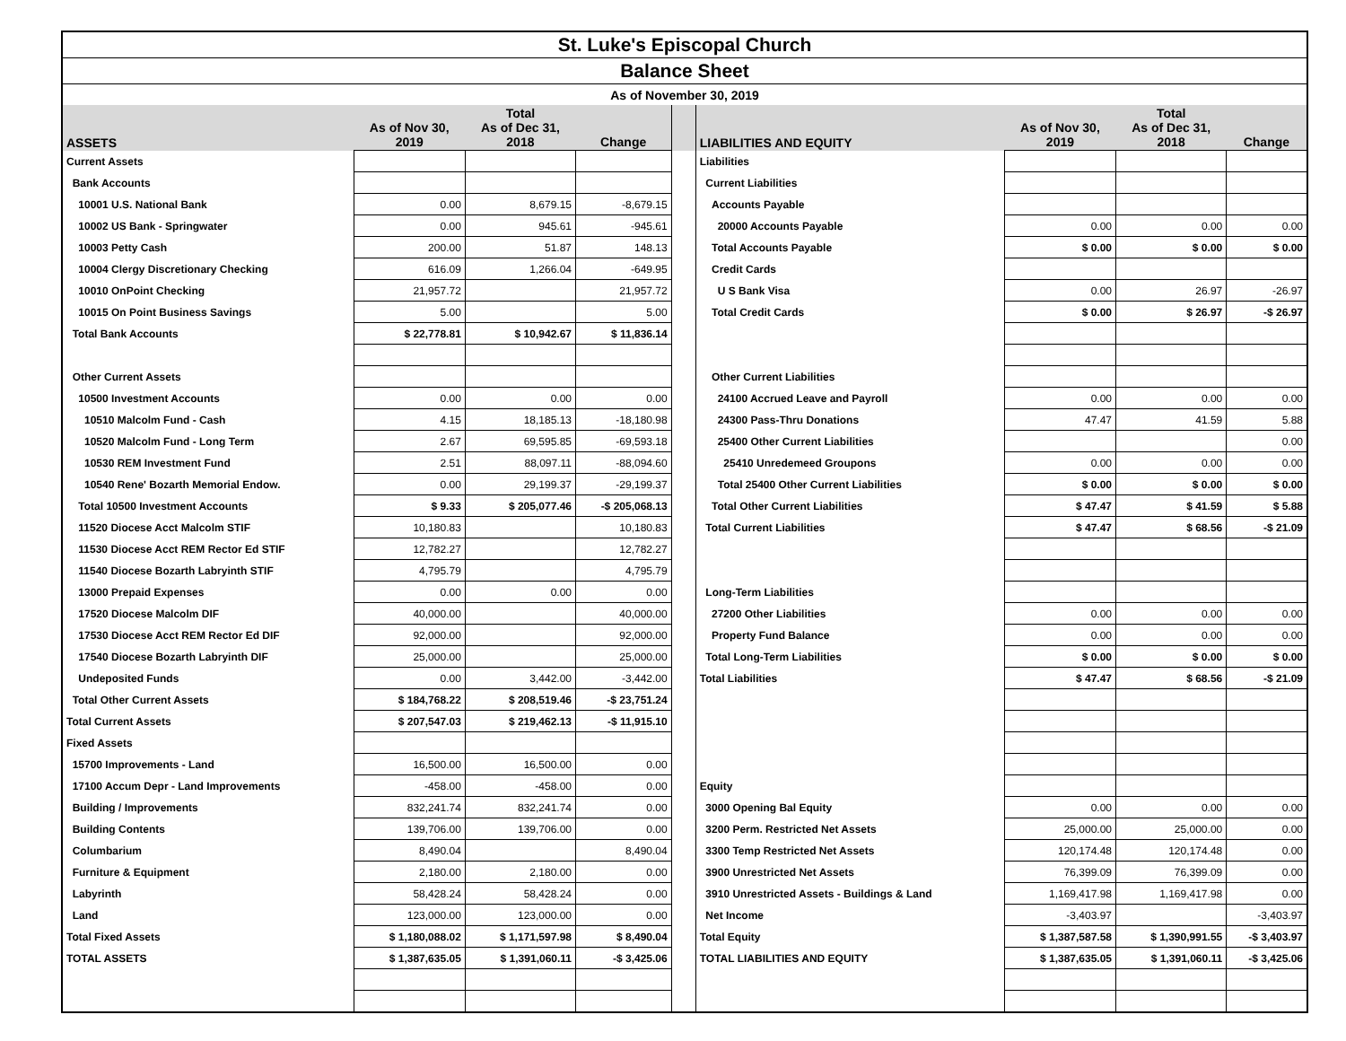| St. Luke's Episcopal Church | | | | | | | | |
| Balance Sheet | | | | | | | | |
| As of November 30, 2019 | | | | | | | | |
| ASSETS | As of Nov 30, 2019 | Total As of Dec 31, 2018 | Change | | LIABILITIES AND EQUITY | As of Nov 30, 2019 | Total As of Dec 31, 2018 | Change |
| Current Assets | | | | | Liabilities | | | |
| Bank Accounts | | | | | Current Liabilities | | | |
| 10001 U.S. National Bank | 0.00 | 8,679.15 | -8,679.15 | | Accounts Payable | | | |
| 10002 US Bank - Springwater | 0.00 | 945.61 | -945.61 | | 20000 Accounts Payable | 0.00 | 0.00 | 0.00 |
| 10003 Petty Cash | 200.00 | 51.87 | 148.13 | | Total Accounts Payable | $ 0.00 | $ 0.00 | $ 0.00 |
| 10004 Clergy Discretionary Checking | 616.09 | 1,266.04 | -649.95 | | Credit Cards | | | |
| 10010 OnPoint Checking | 21,957.72 | | 21,957.72 | | U S Bank Visa | 0.00 | 26.97 | -26.97 |
| 10015 On Point Business Savings | 5.00 | | 5.00 | | Total Credit Cards | $ 0.00 | $ 26.97 | -$ 26.97 |
| Total Bank Accounts | $ 22,778.81 | $ 10,942.67 | $ 11,836.14 | | | | | |
| Other Current Assets | | | | | Other Current Liabilities | | | |
| 10500 Investment Accounts | 0.00 | 0.00 | 0.00 | | 24100 Accrued Leave and Payroll | 0.00 | 0.00 | 0.00 |
| 10510 Malcolm Fund - Cash | 4.15 | 18,185.13 | -18,180.98 | | 24300 Pass-Thru Donations | 47.47 | 41.59 | 5.88 |
| 10520 Malcolm Fund - Long Term | 2.67 | 69,595.85 | -69,593.18 | | 25400 Other Current Liabilities | | | 0.00 |
| 10530 REM Investment Fund | 2.51 | 88,097.11 | -88,094.60 | | 25410 Unredemeed Groupons | 0.00 | 0.00 | 0.00 |
| 10540 Rene' Bozarth Memorial Endow. | 0.00 | 29,199.37 | -29,199.37 | | Total 25400 Other Current Liabilities | $ 0.00 | $ 0.00 | $ 0.00 |
| Total 10500 Investment Accounts | $ 9.33 | $ 205,077.46 | -$ 205,068.13 | | Total Other Current Liabilities | $ 47.47 | $ 41.59 | $ 5.88 |
| 11520 Diocese Acct Malcolm STIF | 10,180.83 | | 10,180.83 | | Total Current Liabilities | $ 47.47 | $ 68.56 | -$ 21.09 |
| 11530 Diocese Acct REM Rector Ed STIF | 12,782.27 | | 12,782.27 | | | | | |
| 11540 Diocese Bozarth Labryinth STIF | 4,795.79 | | 4,795.79 | | | | | |
| 13000 Prepaid Expenses | 0.00 | 0.00 | 0.00 | | Long-Term Liabilities | | | |
| 17520 Diocese Malcolm DIF | 40,000.00 | | 40,000.00 | | 27200 Other Liabilities | 0.00 | 0.00 | 0.00 |
| 17530 Diocese Acct REM Rector Ed DIF | 92,000.00 | | 92,000.00 | | Property Fund Balance | 0.00 | 0.00 | 0.00 |
| 17540 Diocese Bozarth Labryinth DIF | 25,000.00 | | 25,000.00 | | Total Long-Term Liabilities | $ 0.00 | $ 0.00 | $ 0.00 |
| Undeposited Funds | 0.00 | 3,442.00 | -3,442.00 | | Total Liabilities | $ 47.47 | $ 68.56 | -$ 21.09 |
| Total Other Current Assets | $ 184,768.22 | $ 208,519.46 | -$ 23,751.24 | | | | | |
| Total Current Assets | $ 207,547.03 | $ 219,462.13 | -$ 11,915.10 | | | | | |
| Fixed Assets | | | | | | | | |
| 15700 Improvements - Land | 16,500.00 | 16,500.00 | 0.00 | | | | | |
| 17100 Accum Depr - Land Improvements | -458.00 | -458.00 | 0.00 | | Equity | | | |
| Building / Improvements | 832,241.74 | 832,241.74 | 0.00 | | 3000 Opening Bal Equity | 0.00 | 0.00 | 0.00 |
| Building Contents | 139,706.00 | 139,706.00 | 0.00 | | 3200 Perm. Restricted Net Assets | 25,000.00 | 25,000.00 | 0.00 |
| Columbarium | 8,490.04 | | 8,490.04 | | 3300 Temp Restricted Net Assets | 120,174.48 | 120,174.48 | 0.00 |
| Furniture & Equipment | 2,180.00 | 2,180.00 | 0.00 | | 3900 Unrestricted Net Assets | 76,399.09 | 76,399.09 | 0.00 |
| Labyrinth | 58,428.24 | 58,428.24 | 0.00 | | 3910 Unrestricted Assets - Buildings & Land | 1,169,417.98 | 1,169,417.98 | 0.00 |
| Land | 123,000.00 | 123,000.00 | 0.00 | | Net Income | -3,403.97 | | -3,403.97 |
| Total Fixed Assets | $ 1,180,088.02 | $ 1,171,597.98 | $ 8,490.04 | | Total Equity | $ 1,387,587.58 | $ 1,390,991.55 | -$ 3,403.97 |
| TOTAL ASSETS | $ 1,387,635.05 | $ 1,391,060.11 | -$ 3,425.06 | | TOTAL LIABILITIES AND EQUITY | $ 1,387,635.05 | $ 1,391,060.11 | -$ 3,425.06 |